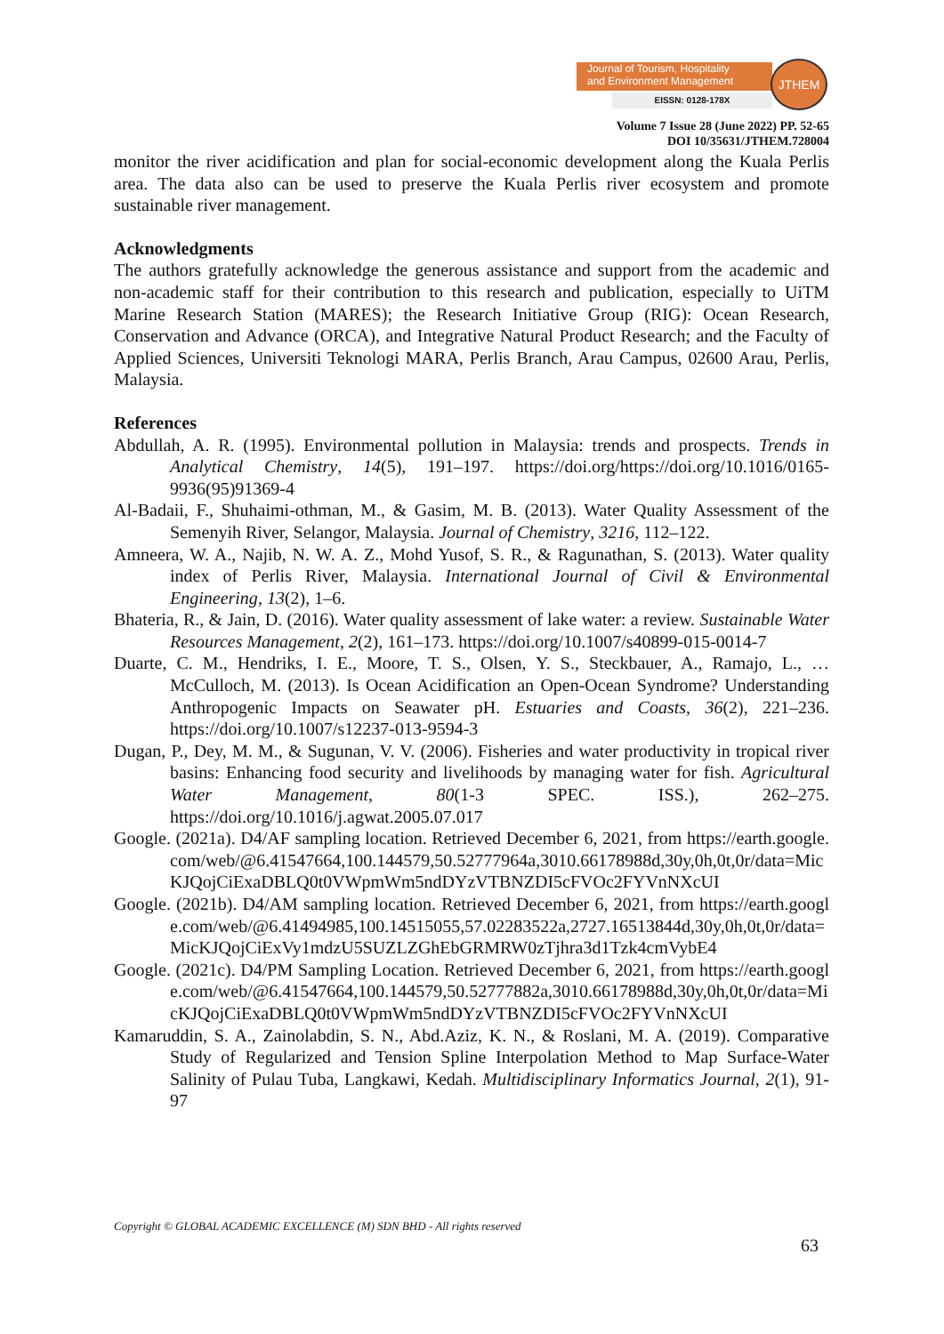Journal of Tourism, Hospitality
and Environment Management
EISSN: 0128-178X
JTHEM
Volume 7 Issue 28 (June 2022) PP. 52-65
DOI 10/35631/JTHEM.728004
monitor the river acidification and plan for social-economic development along the Kuala Perlis area. The data also can be used to preserve the Kuala Perlis river ecosystem and promote sustainable river management.
Acknowledgments
The authors gratefully acknowledge the generous assistance and support from the academic and non-academic staff for their contribution to this research and publication, especially to UiTM Marine Research Station (MARES); the Research Initiative Group (RIG): Ocean Research, Conservation and Advance (ORCA), and Integrative Natural Product Research; and the Faculty of Applied Sciences, Universiti Teknologi MARA, Perlis Branch, Arau Campus, 02600 Arau, Perlis, Malaysia.
References
Abdullah, A. R. (1995). Environmental pollution in Malaysia: trends and prospects. Trends in Analytical Chemistry, 14(5), 191–197. https://doi.org/https://doi.org/10.1016/0165-9936(95)91369-4
Al-Badaii, F., Shuhaimi-othman, M., & Gasim, M. B. (2013). Water Quality Assessment of the Semenyih River, Selangor, Malaysia. Journal of Chemistry, 3216, 112–122.
Amneera, W. A., Najib, N. W. A. Z., Mohd Yusof, S. R., & Ragunathan, S. (2013). Water quality index of Perlis River, Malaysia. International Journal of Civil & Environmental Engineering, 13(2), 1–6.
Bhateria, R., & Jain, D. (2016). Water quality assessment of lake water: a review. Sustainable Water Resources Management, 2(2), 161–173. https://doi.org/10.1007/s40899-015-0014-7
Duarte, C. M., Hendriks, I. E., Moore, T. S., Olsen, Y. S., Steckbauer, A., Ramajo, L., … McCulloch, M. (2013). Is Ocean Acidification an Open-Ocean Syndrome? Understanding Anthropogenic Impacts on Seawater pH. Estuaries and Coasts, 36(2), 221–236. https://doi.org/10.1007/s12237-013-9594-3
Dugan, P., Dey, M. M., & Sugunan, V. V. (2006). Fisheries and water productivity in tropical river basins: Enhancing food security and livelihoods by managing water for fish. Agricultural Water Management, 80(1-3 SPEC. ISS.), 262–275. https://doi.org/10.1016/j.agwat.2005.07.017
Google. (2021a). D4/AF sampling location. Retrieved December 6, 2021, from https://earth.google.com/web/@6.41547664,100.144579,50.52777964a,3010.66178988d,30y,0h,0t,0r/data=MicKJQojCiExaDBLQ0t0VWpmWm5ndDYzVTBNZDI5cFVOc2FYVnNXcUI
Google. (2021b). D4/AM sampling location. Retrieved December 6, 2021, from https://earth.google.com/web/@6.41494985,100.14515055,57.02283522a,2727.16513844d,30y,0h,0t,0r/data=MicKJQojCiExVy1mdzU5SUZLZGhEbGRMRW0zTjhra3d1Tzk4cmVybE4
Google. (2021c). D4/PM Sampling Location. Retrieved December 6, 2021, from https://earth.google.com/web/@6.41547664,100.144579,50.52777882a,3010.66178988d,30y,0h,0t,0r/data=MicKJQojCiExaDBLQ0t0VWpmWm5ndDYzVTBNZDI5cFVOc2FYVnNXcUI
Kamaruddin, S. A., Zainolabdin, S. N., Abd.Aziz, K. N., & Roslani, M. A. (2019). Comparative Study of Regularized and Tension Spline Interpolation Method to Map Surface-Water Salinity of Pulau Tuba, Langkawi, Kedah. Multidisciplinary Informatics Journal, 2(1), 91-97
Copyright © GLOBAL ACADEMIC EXCELLENCE (M) SDN BHD - All rights reserved
63